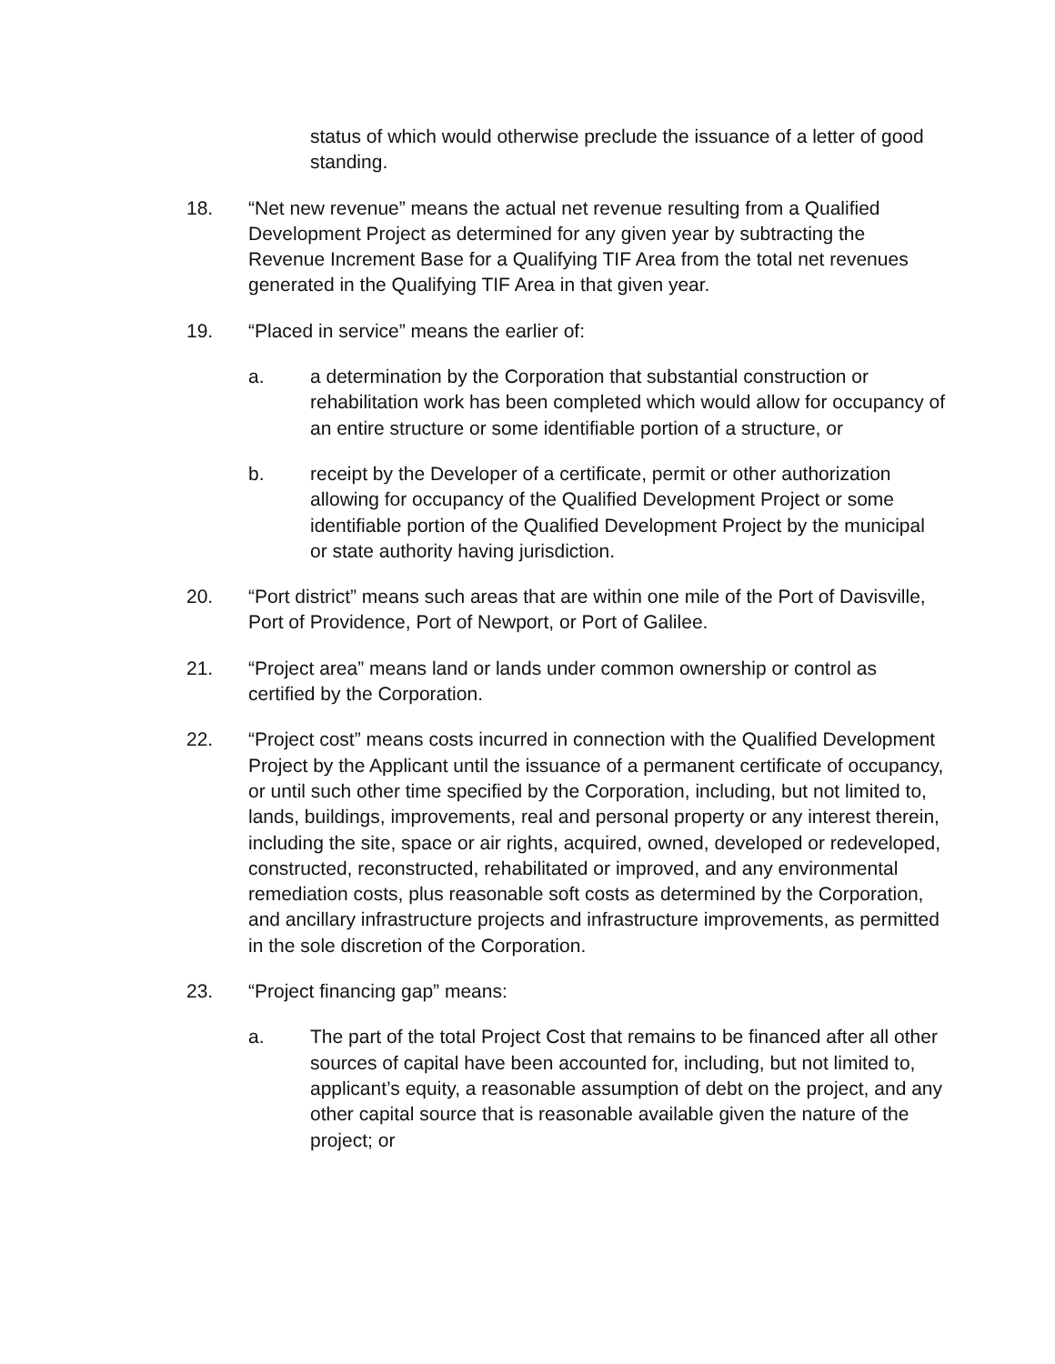status of which would otherwise preclude the issuance of a letter of good standing.
18. “Net new revenue” means the actual net revenue resulting from a Qualified Development Project as determined for any given year by subtracting the Revenue Increment Base for a Qualifying TIF Area from the total net revenues generated in the Qualifying TIF Area in that given year.
19. “Placed in service” means the earlier of:
a. a determination by the Corporation that substantial construction or rehabilitation work has been completed which would allow for occupancy of an entire structure or some identifiable portion of a structure, or
b. receipt by the Developer of a certificate, permit or other authorization allowing for occupancy of the Qualified Development Project or some identifiable portion of the Qualified Development Project by the municipal or state authority having jurisdiction.
20. “Port district” means such areas that are within one mile of the Port of Davisville, Port of Providence, Port of Newport, or Port of Galilee.
21. “Project area” means land or lands under common ownership or control as certified by the Corporation.
22. “Project cost” means costs incurred in connection with the Qualified Development Project by the Applicant until the issuance of a permanent certificate of occupancy, or until such other time specified by the Corporation, including, but not limited to, lands, buildings, improvements, real and personal property or any interest therein, including the site, space or air rights, acquired, owned, developed or redeveloped, constructed, reconstructed, rehabilitated or improved, and any environmental remediation costs, plus reasonable soft costs as determined by the Corporation, and ancillary infrastructure projects and infrastructure improvements, as permitted in the sole discretion of the Corporation.
23. “Project financing gap” means:
a. The part of the total Project Cost that remains to be financed after all other sources of capital have been accounted for, including, but not limited to, applicant’s equity, a reasonable assumption of debt on the project, and any other capital source that is reasonable available given the nature of the project; or